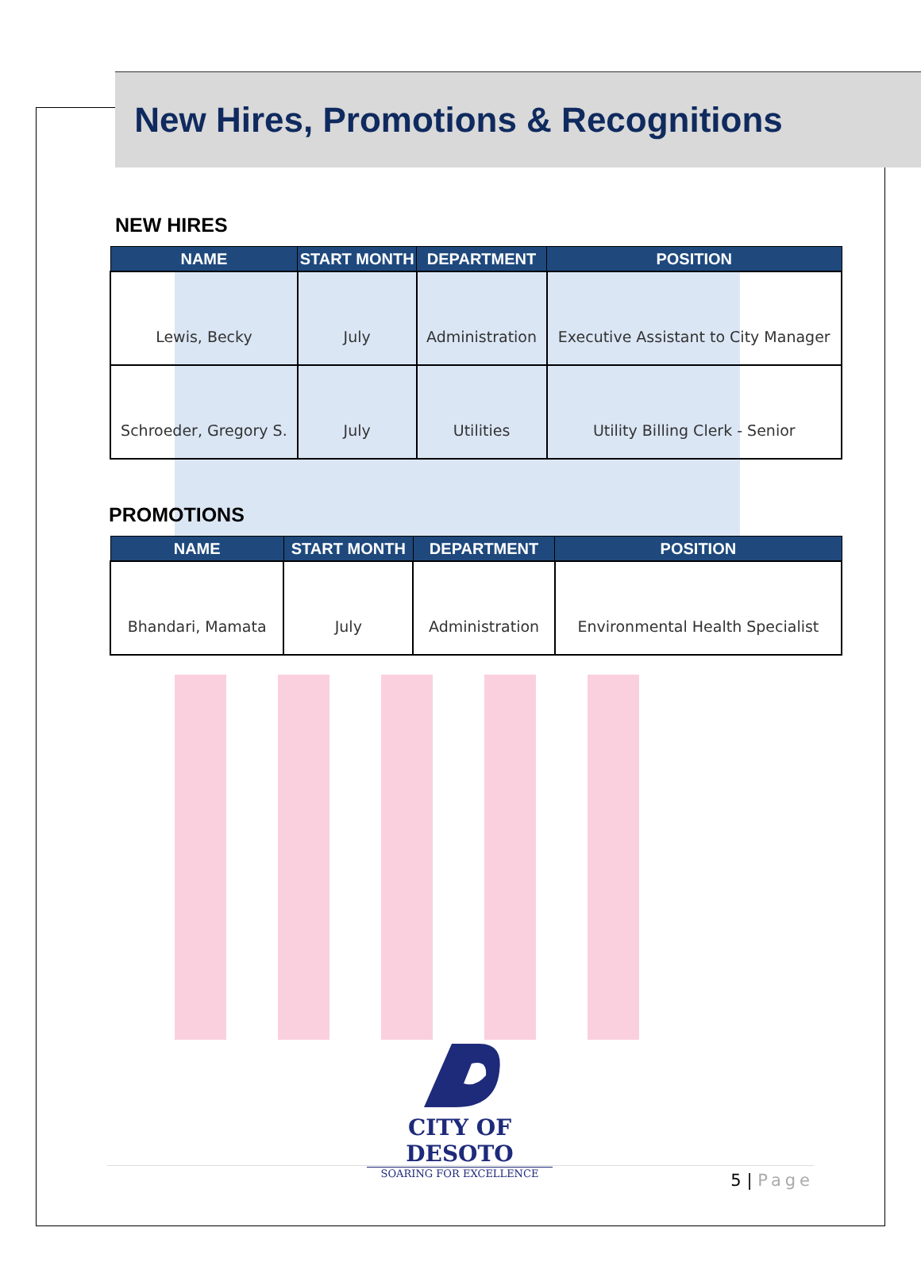New Hires, Promotions & Recognitions
NEW HIRES
| NAME | START MONTH | DEPARTMENT | POSITION |
| --- | --- | --- | --- |
| Lewis, Becky | July | Administration | Executive Assistant to City Manager |
| Schroeder, Gregory S. | July | Utilities | Utility Billing Clerk - Senior |
PROMOTIONS
| NAME | START MONTH | DEPARTMENT | POSITION |
| --- | --- | --- | --- |
| Bhandari, Mamata | July | Administration | Environmental Health Specialist |
CITY OF DESOTO
SOARING FOR EXCELLENCE
5 | Page